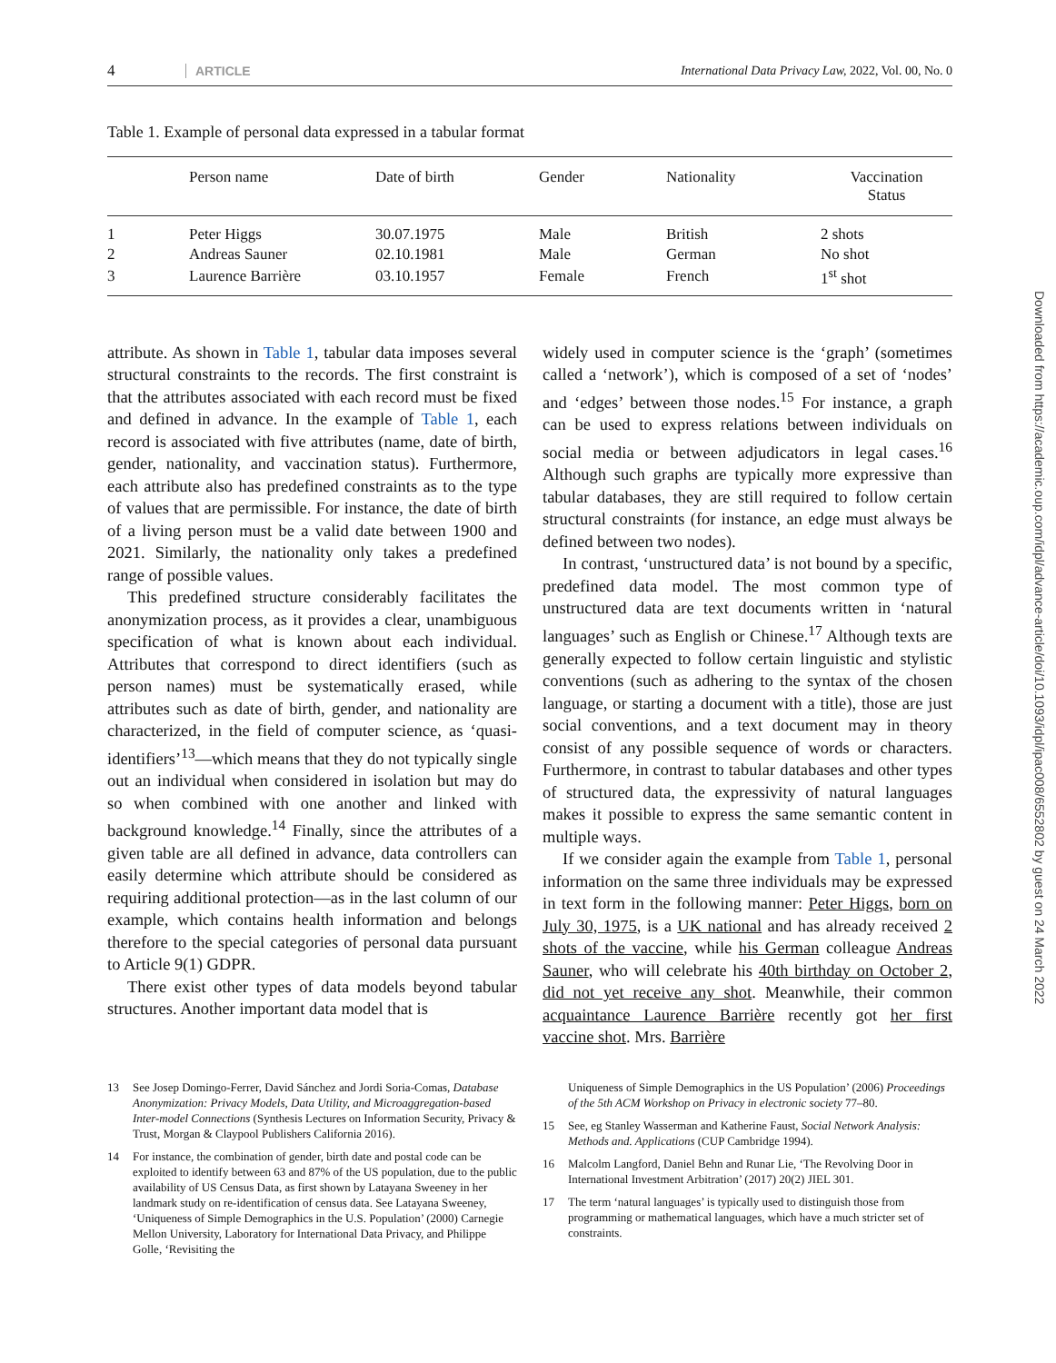4 ARTICLE International Data Privacy Law, 2022, Vol. 00, No. 0
Table 1. Example of personal data expressed in a tabular format
| | Person name | Date of birth | Gender | Nationality | Vaccination Status |
| --- | --- | --- | --- | --- | --- |
| 1 | Peter Higgs | 30.07.1975 | Male | British | 2 shots |
| 2 | Andreas Sauner | 02.10.1981 | Male | German | No shot |
| 3 | Laurence Barrière | 03.10.1957 | Female | French | 1<sup>st</sup> shot |
attribute. As shown in Table 1, tabular data imposes several structural constraints to the records. The first constraint is that the attributes associated with each record must be fixed and defined in advance. In the example of Table 1, each record is associated with five attributes (name, date of birth, gender, nationality, and vaccination status). Furthermore, each attribute also has predefined constraints as to the type of values that are permissible. For instance, the date of birth of a living person must be a valid date between 1900 and 2021. Similarly, the nationality only takes a predefined range of possible values.
This predefined structure considerably facilitates the anonymization process, as it provides a clear, unambiguous specification of what is known about each individual. Attributes that correspond to direct identifiers (such as person names) must be systematically erased, while attributes such as date of birth, gender, and nationality are characterized, in the field of computer science, as ‘quasi-identifiers’<sup>13</sup>—which means that they do not typically single out an individual when considered in isolation but may do so when combined with one another and linked with background knowledge.<sup>14</sup> Finally, since the attributes of a given table are all defined in advance, data controllers can easily determine which attribute should be considered as requiring additional protection—as in the last column of our example, which contains health information and belongs therefore to the special categories of personal data pursuant to Article 9(1) GDPR.
There exist other types of data models beyond tabular structures. Another important data model that is
widely used in computer science is the ‘graph’ (sometimes called a ‘network’), which is composed of a set of ‘nodes’ and ‘edges’ between those nodes.<sup>15</sup> For instance, a graph can be used to express relations between individuals on social media or between adjudicators in legal cases.<sup>16</sup> Although such graphs are typically more expressive than tabular databases, they are still required to follow certain structural constraints (for instance, an edge must always be defined between two nodes).
In contrast, ‘unstructured data’ is not bound by a specific, predefined data model. The most common type of unstructured data are text documents written in ‘natural languages’ such as English or Chinese.<sup>17</sup> Although texts are generally expected to follow certain linguistic and stylistic conventions (such as adhering to the syntax of the chosen language, or starting a document with a title), those are just social conventions, and a text document may in theory consist of any possible sequence of words or characters. Furthermore, in contrast to tabular databases and other types of structured data, the expressivity of natural languages makes it possible to express the same semantic content in multiple ways.
If we consider again the example from Table 1, personal information on the same three individuals may be expressed in text form in the following manner: Peter Higgs, born on July 30, 1975, is a UK national and has already received 2 shots of the vaccine, while his German colleague Andreas Sauner, who will celebrate his 40th birthday on October 2, did not yet receive any shot. Meanwhile, their common acquaintance Laurence Barrière recently got her first vaccine shot. Mrs. Barrière
13 See Josep Domingo-Ferrer, David Sánchez and Jordi Soria-Comas, Database Anonymization: Privacy Models, Data Utility, and Microaggregation-based Inter-model Connections (Synthesis Lectures on Information Security, Privacy & Trust, Morgan & Claypool Publishers California 2016).
14 For instance, the combination of gender, birth date and postal code can be exploited to identify between 63 and 87% of the US population, due to the public availability of US Census Data, as first shown by Latayana Sweeney in her landmark study on re-identification of census data. See Latayana Sweeney, ‘Uniqueness of Simple Demographics in the U.S. Population’ (2000) Carnegie Mellon University, Laboratory for International Data Privacy, and Philippe Golle, ‘Revisiting the
Uniqueness of Simple Demographics in the US Population’ (2006) Proceedings of the 5th ACM Workshop on Privacy in electronic society 77–80.
15 See, eg Stanley Wasserman and Katherine Faust, Social Network Analysis: Methods and. Applications (CUP Cambridge 1994).
16 Malcolm Langford, Daniel Behn and Runar Lie, ‘The Revolving Door in International Investment Arbitration’ (2017) 20(2) JIEL 301.
17 The term ‘natural languages’ is typically used to distinguish those from programming or mathematical languages, which have a much stricter set of constraints.
Downloaded from https://academic.oup.com/idpl/advance-article/doi/10.1093/idpl/ipac008/6552802 by guest on 24 March 2022